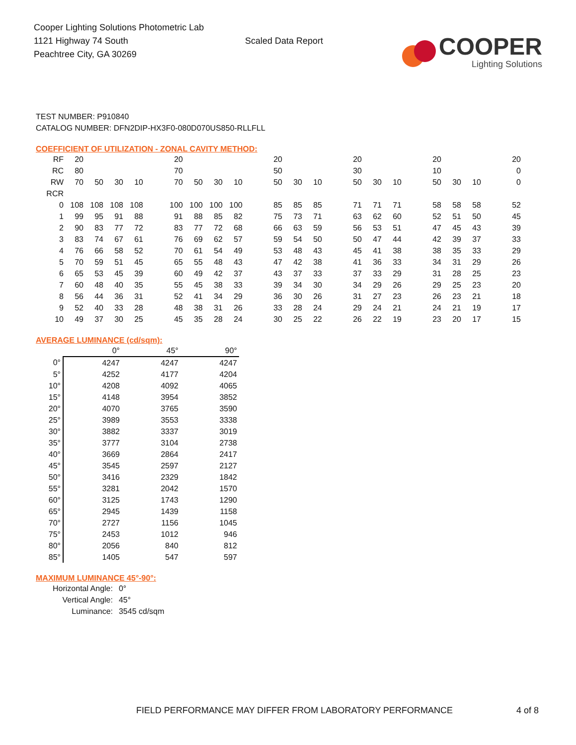Cooper Lighting Solutions Photometric Lab
1121 Highway 74 South
Peachtree City, GA 30269
Scaled Data Report
COOPER
Lighting Solutions
TEST NUMBER: P910840
CATALOG NUMBER: DFN2DIP-HX3F0-080D070US850-RLLFLL
COEFFICIENT OF UTILIZATION - ZONAL CAVITY METHOD:
| RF | 20 | | | | | 20 | | | | | 20 | | | | 20 | | | | 20 | | | | 20 |
| RC | 80 | | | | | 70 | | | | | 50 | | | | 30 | | | | 10 | | | | 0 |
| RW | 70 | 50 | 30 | 10 | | 70 | 50 | 30 | 10 | | 50 | 30 | 10 | | 50 | 30 | 10 | | 50 | 30 | 10 | | 0 |
| RCR | | | | | | | | | | | | | | | | | | | | | | | |
| 0 | 108 | 108 | 108 | 108 | | 100 | 100 | 100 | 100 | | 85 | 85 | 85 | | 71 | 71 | 71 | | 58 | 58 | 58 | | 52 |
| 1 | 99 | 95 | 91 | 88 | | 91 | 88 | 85 | 82 | | 75 | 73 | 71 | | 63 | 62 | 60 | | 52 | 51 | 50 | | 45 |
| 2 | 90 | 83 | 77 | 72 | | 83 | 77 | 72 | 68 | | 66 | 63 | 59 | | 56 | 53 | 51 | | 47 | 45 | 43 | | 39 |
| 3 | 83 | 74 | 67 | 61 | | 76 | 69 | 62 | 57 | | 59 | 54 | 50 | | 50 | 47 | 44 | | 42 | 39 | 37 | | 33 |
| 4 | 76 | 66 | 58 | 52 | | 70 | 61 | 54 | 49 | | 53 | 48 | 43 | | 45 | 41 | 38 | | 38 | 35 | 33 | | 29 |
| 5 | 70 | 59 | 51 | 45 | | 65 | 55 | 48 | 43 | | 47 | 42 | 38 | | 41 | 36 | 33 | | 34 | 31 | 29 | | 26 |
| 6 | 65 | 53 | 45 | 39 | | 60 | 49 | 42 | 37 | | 43 | 37 | 33 | | 37 | 33 | 29 | | 31 | 28 | 25 | | 23 |
| 7 | 60 | 48 | 40 | 35 | | 55 | 45 | 38 | 33 | | 39 | 34 | 30 | | 34 | 29 | 26 | | 29 | 25 | 23 | | 20 |
| 8 | 56 | 44 | 36 | 31 | | 52 | 41 | 34 | 29 | | 36 | 30 | 26 | | 31 | 27 | 23 | | 26 | 23 | 21 | | 18 |
| 9 | 52 | 40 | 33 | 28 | | 48 | 38 | 31 | 26 | | 33 | 28 | 24 | | 29 | 24 | 21 | | 24 | 21 | 19 | | 17 |
| 10 | 49 | 37 | 30 | 25 | | 45 | 35 | 28 | 24 | | 30 | 25 | 22 | | 26 | 22 | 19 | | 23 | 20 | 17 | | 15 |
AVERAGE LUMINANCE (cd/sqm):
| | 0° | 45° | 90° |
| 0° | 4247 | 4247 | 4247 |
| 5° | 4252 | 4177 | 4204 |
| 10° | 4208 | 4092 | 4065 |
| 15° | 4148 | 3954 | 3852 |
| 20° | 4070 | 3765 | 3590 |
| 25° | 3989 | 3553 | 3338 |
| 30° | 3882 | 3337 | 3019 |
| 35° | 3777 | 3104 | 2738 |
| 40° | 3669 | 2864 | 2417 |
| 45° | 3545 | 2597 | 2127 |
| 50° | 3416 | 2329 | 1842 |
| 55° | 3281 | 2042 | 1570 |
| 60° | 3125 | 1743 | 1290 |
| 65° | 2945 | 1439 | 1158 |
| 70° | 2727 | 1156 | 1045 |
| 75° | 2453 | 1012 | 946 |
| 80° | 2056 | 840 | 812 |
| 85° | 1405 | 547 | 597 |
MAXIMUM LUMINANCE 45°-90°:
| Horizontal Angle: | 0° |
| Vertical Angle: | 45° |
| Luminance: | 3545 cd/sqm |
FIELD PERFORMANCE MAY DIFFER FROM LABORATORY PERFORMANCE 4 of 8